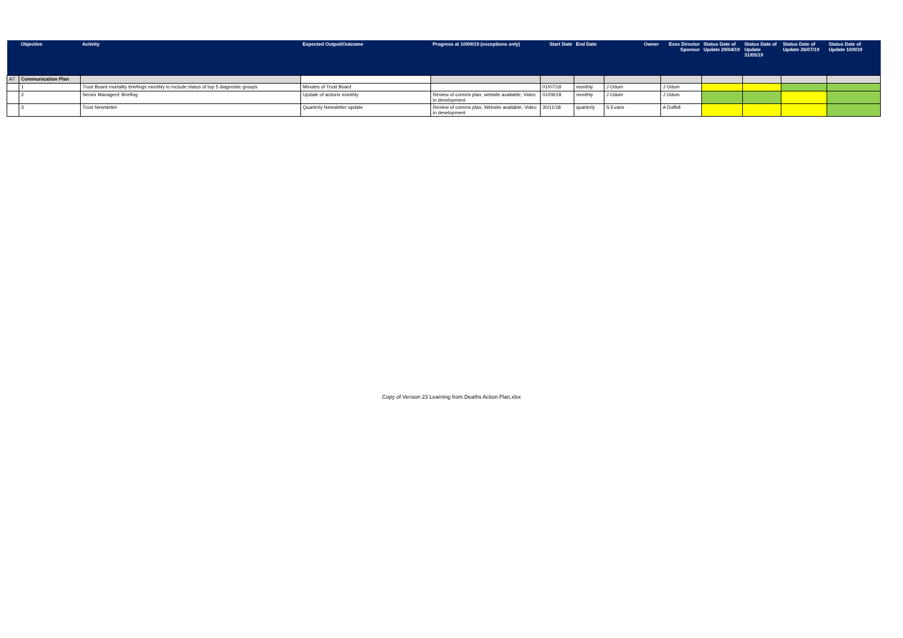| | Objective | Activity | Expected Output/Outcome | Progress at 10/09/19 (exceptions only) | Start Date | End Date | Owner | Exec Director Sponsor | Status Date of Update 29/04/19 | Status Date of Update 31/05/19 | Status Date of Update 26/07/19 | Status Date of Update 10/9/19 |
| --- | --- | --- | --- | --- | --- | --- | --- | --- | --- | --- | --- | --- |
| A7 | Communication Plan | | | | | | | | | | | |
| | 1 | Trust Board mortality briefings monthly to include status of top 5 diagnostic groups | Minutes of Trust Board | | 01/07/18 | monthly | J Odum | J Odum | | | | |
| | 2 | Senior Managers' Briefing | Update of actions monthly | Review of comms plan, website available, Video in development | 01/09/18 | monthly | J Odum | J Odum | | | | |
| | 3 | Trust Newsletter | Quarterly Newsletter update | Review of comms plan, Website available, Video in development | 30/11/18 | quarterly | S Evans | A Duffell | | | | |
Copy of Version 23 Learning from Deaths Action Plan.xlsx